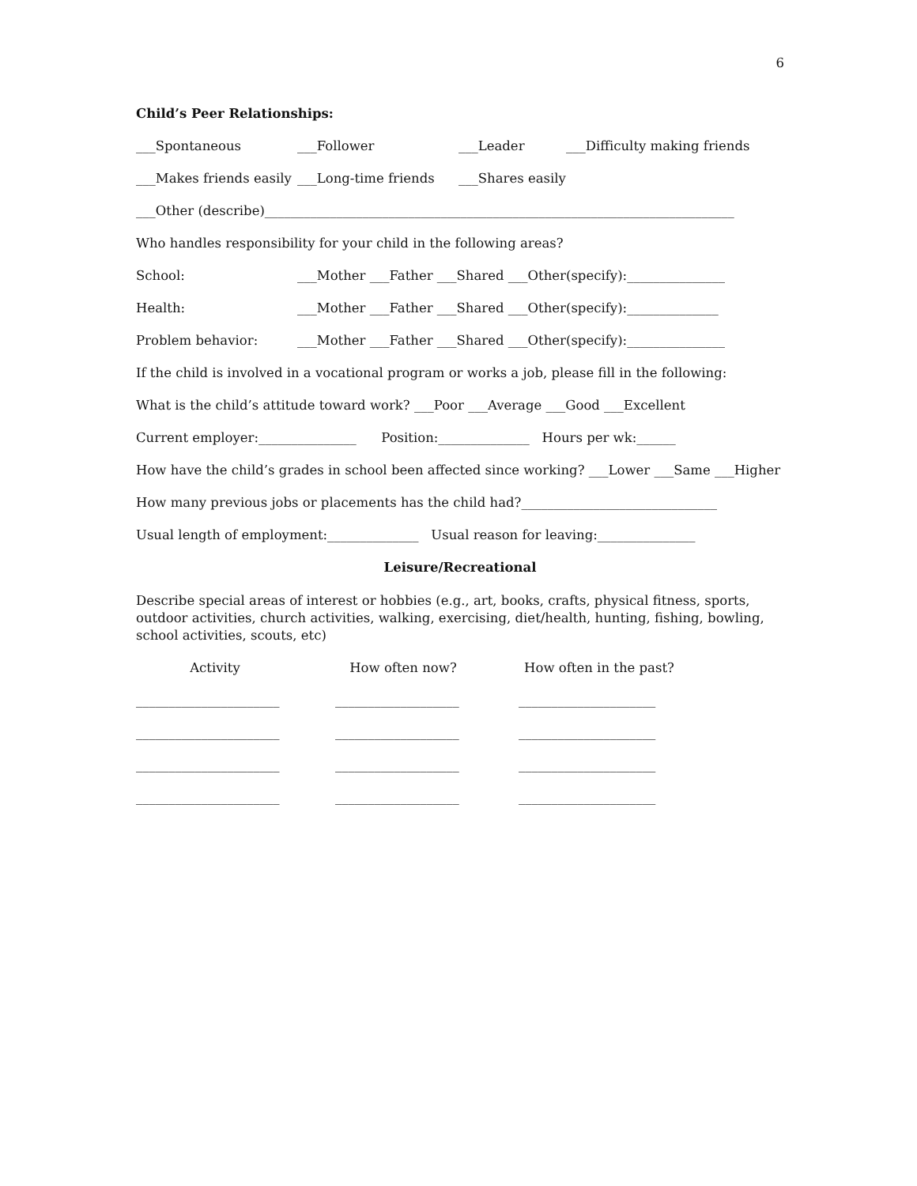6
Child’s Peer Relationships:
___Spontaneous ___Follower ___Leader ___Difficulty making friends
___Makes friends easily ___Long-time friends ___Shares easily
___Other (describe)________________________________________________________________________
Who handles responsibility for your child in the following areas?
School: ___Mother ___Father ___Shared ___Other(specify):_______________
Health: ___Mother ___Father ___Shared ___Other(specify):______________
Problem behavior: ___Mother ___Father ___Shared ___Other(specify):_______________
If the child is involved in a vocational program or works a job, please fill in the following:
What is the child’s attitude toward work? ___Poor ___Average ___Good ___Excellent
Current employer:_______________ Position:______________ Hours per wk:______
How have the child’s grades in school been affected since working? ___Lower ___Same ___Higher
How many previous jobs or placements has the child had?______________________________
Usual length of employment:______________ Usual reason for leaving:_______________
Leisure/Recreational
Describe special areas of interest or hobbies (e.g., art, books, crafts, physical fitness, sports, outdoor activities, church activities, walking, exercising, diet/health, hunting, fishing, bowling, school activities, scouts, etc)
Activity How often now? How often in the past?
______________________ ___________________ _____________________
______________________ ___________________ _____________________
______________________ ___________________ _____________________
______________________ ___________________ _____________________